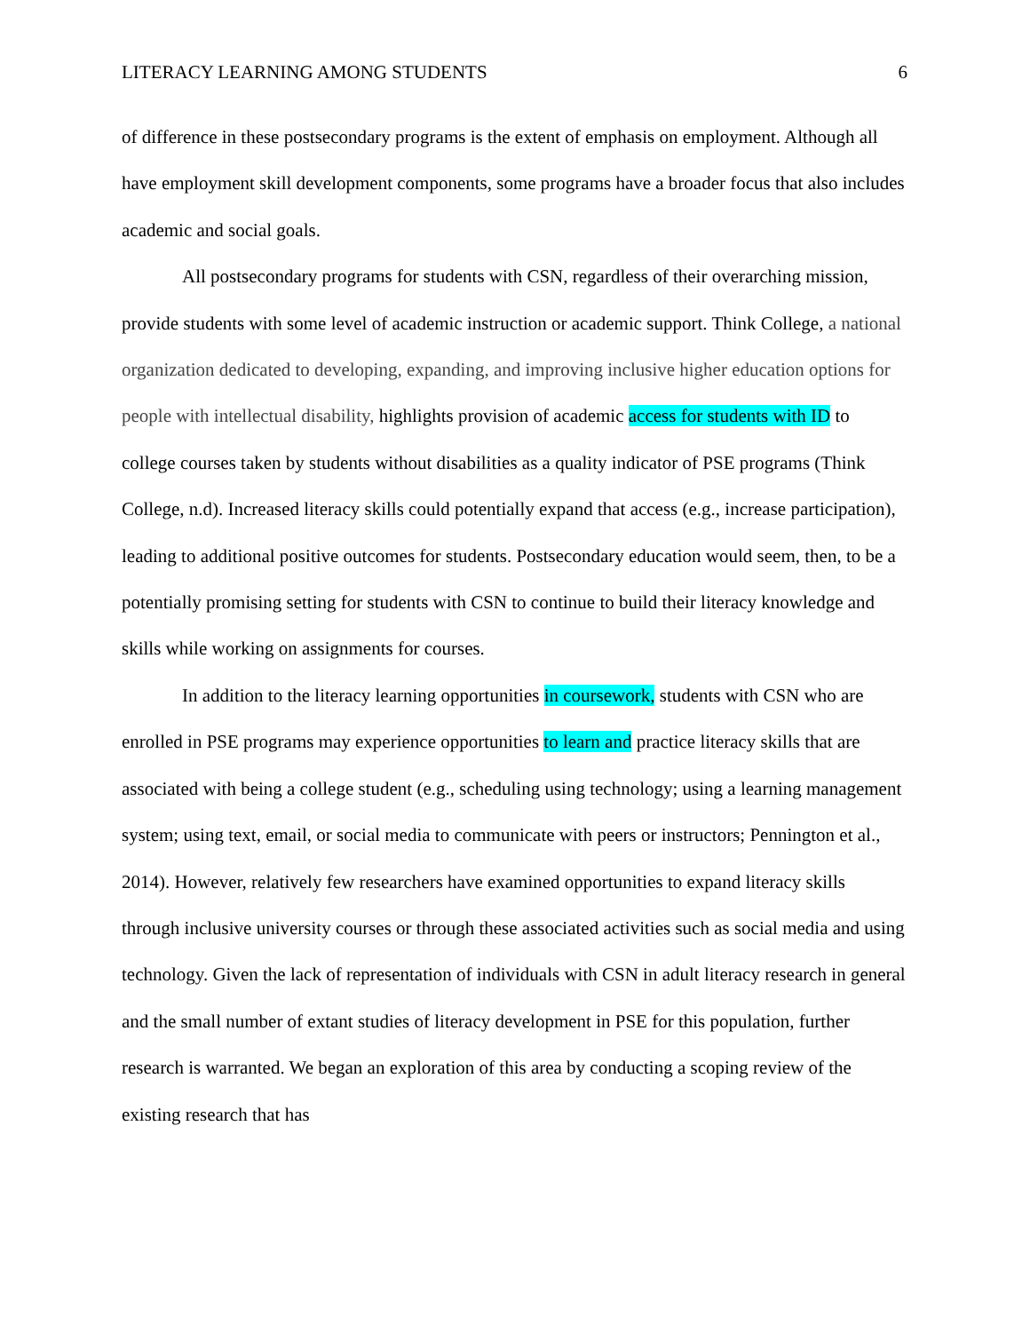LITERACY LEARNING AMONG STUDENTS 6
of difference in these postsecondary programs is the extent of emphasis on employment. Although all have employment skill development components, some programs have a broader focus that also includes academic and social goals.
All postsecondary programs for students with CSN, regardless of their overarching mission, provide students with some level of academic instruction or academic support. Think College, a national organization dedicated to developing, expanding, and improving inclusive higher education options for people with intellectual disability, highlights provision of academic access for students with ID to college courses taken by students without disabilities as a quality indicator of PSE programs (Think College, n.d). Increased literacy skills could potentially expand that access (e.g., increase participation), leading to additional positive outcomes for students. Postsecondary education would seem, then, to be a potentially promising setting for students with CSN to continue to build their literacy knowledge and skills while working on assignments for courses.
In addition to the literacy learning opportunities in coursework, students with CSN who are enrolled in PSE programs may experience opportunities to learn and practice literacy skills that are associated with being a college student (e.g., scheduling using technology; using a learning management system; using text, email, or social media to communicate with peers or instructors; Pennington et al., 2014). However, relatively few researchers have examined opportunities to expand literacy skills through inclusive university courses or through these associated activities such as social media and using technology. Given the lack of representation of individuals with CSN in adult literacy research in general and the small number of extant studies of literacy development in PSE for this population, further research is warranted. We began an exploration of this area by conducting a scoping review of the existing research that has